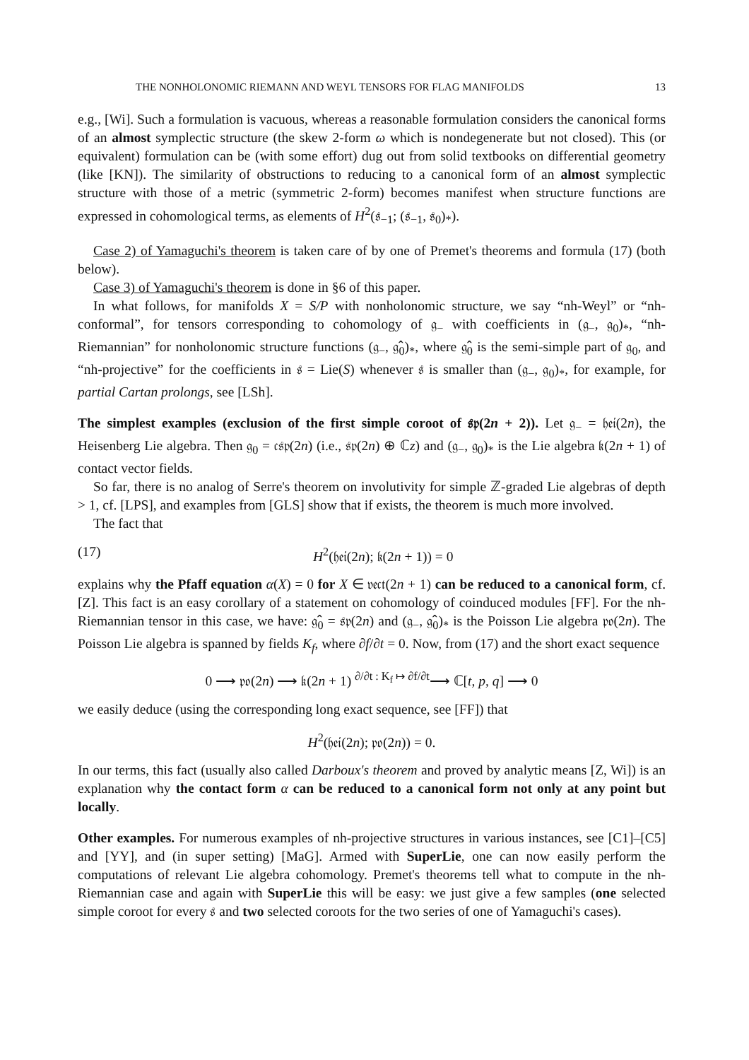THE NONHOLONOMIC RIEMANN AND WEYL TENSORS FOR FLAG MANIFOLDS 13
e.g., [Wi]. Such a formulation is vacuous, whereas a reasonable formulation considers the canonical forms of an almost symplectic structure (the skew 2-form ω which is nondegenerate but not closed). This (or equivalent) formulation can be (with some effort) dug out from solid textbooks on differential geometry (like [KN]). The similarity of obstructions to reducing to a canonical form of an almost symplectic structure with those of a metric (symmetric 2-form) becomes manifest when structure functions are expressed in cohomological terms, as elements of H<sup>2</sup>(𝔰<sub>−1</sub>; (𝔰<sub>−1</sub>, 𝔰<sub>0</sub>)<sub>*</sub>).
Case 2) of Yamaguchi's theorem is taken care of by one of Premet's theorems and formula (17) (both below).
Case 3) of Yamaguchi's theorem is done in §6 of this paper.
In what follows, for manifolds X = S/P with nonholonomic structure, we say “nh-Weyl” or “nh-conformal”, for tensors corresponding to cohomology of 𝔤<sub>−</sub> with coefficients in (𝔤<sub>−</sub>, 𝔤<sub>0</sub>)<sub>*</sub>, “nh-Riemannian” for nonholonomic structure functions (𝔤<sub>−</sub>, 𝔤̂<sub>0</sub>)<sub>*</sub>, where 𝔤̂<sub>0</sub> is the semi-simple part of 𝔤<sub>0</sub>, and “nh-projective” for the coefficients in 𝔰 = Lie(S) whenever 𝔰 is smaller than (𝔤<sub>−</sub>, 𝔤<sub>0</sub>)<sub>*</sub>, for example, for partial Cartan prolongs, see [LSh].
The simplest examples (exclusion of the first simple coroot of 𝔰𝔭(2n + 2)). Let 𝔤<sub>−</sub> = 𝔥𝔢𝔦(2n), the Heisenberg Lie algebra. Then 𝔤<sub>0</sub> = 𝔠𝔰𝔭(2n) (i.e., 𝔰𝔭(2n) ⊕ ℂz) and (𝔤<sub>−</sub>, 𝔤<sub>0</sub>)<sub>*</sub> is the Lie algebra 𝔨(2n + 1) of contact vector fields.
So far, there is no analog of Serre's theorem on involutivity for simple ℤ-graded Lie algebras of depth > 1, cf. [LPS], and examples from [GLS] show that if exists, the theorem is much more involved.
The fact that
(17) H<sup>2</sup>(𝔥𝔢𝔦(2n); 𝔨(2n + 1)) = 0
explains why the Pfaff equation α(X) = 0 for X ∈ 𝔳𝔢𝔠𝔱(2n + 1) can be reduced to a canonical form, cf. [Z]. This fact is an easy corollary of a statement on cohomology of coinduced modules [FF]. For the nh-Riemannian tensor in this case, we have: 𝔤̂<sub>0</sub> = 𝔰𝔭(2n) and (𝔤<sub>−</sub>, 𝔤̂<sub>0</sub>)<sub>*</sub> is the Poisson Lie algebra 𝔭𝔬(2n). The Poisson Lie algebra is spanned by fields K<sub>f</sub>, where ∂f/∂t = 0. Now, from (17) and the short exact sequence
0 ⟶ 𝔭𝔬(2n) ⟶ 𝔨(2n + 1) <sup>∂/∂t : K<sub>f</sub> ↦ ∂f/∂t</sup>⟶ ℂ[t, p, q] ⟶ 0
we easily deduce (using the corresponding long exact sequence, see [FF]) that
H<sup>2</sup>(𝔥𝔢𝔦(2n); 𝔭𝔬(2n)) = 0.
In our terms, this fact (usually also called Darboux's theorem and proved by analytic means [Z, Wi]) is an explanation why the contact form α can be reduced to a canonical form not only at any point but locally.
Other examples. For numerous examples of nh-projective structures in various instances, see [C1]–[C5] and [YY], and (in super setting) [MaG]. Armed with SuperLie, one can now easily perform the computations of relevant Lie algebra cohomology. Premet's theorems tell what to compute in the nh-Riemannian case and again with SuperLie this will be easy: we just give a few samples (one selected simple coroot for every 𝔰 and two selected coroots for the two series of one of Yamaguchi's cases).